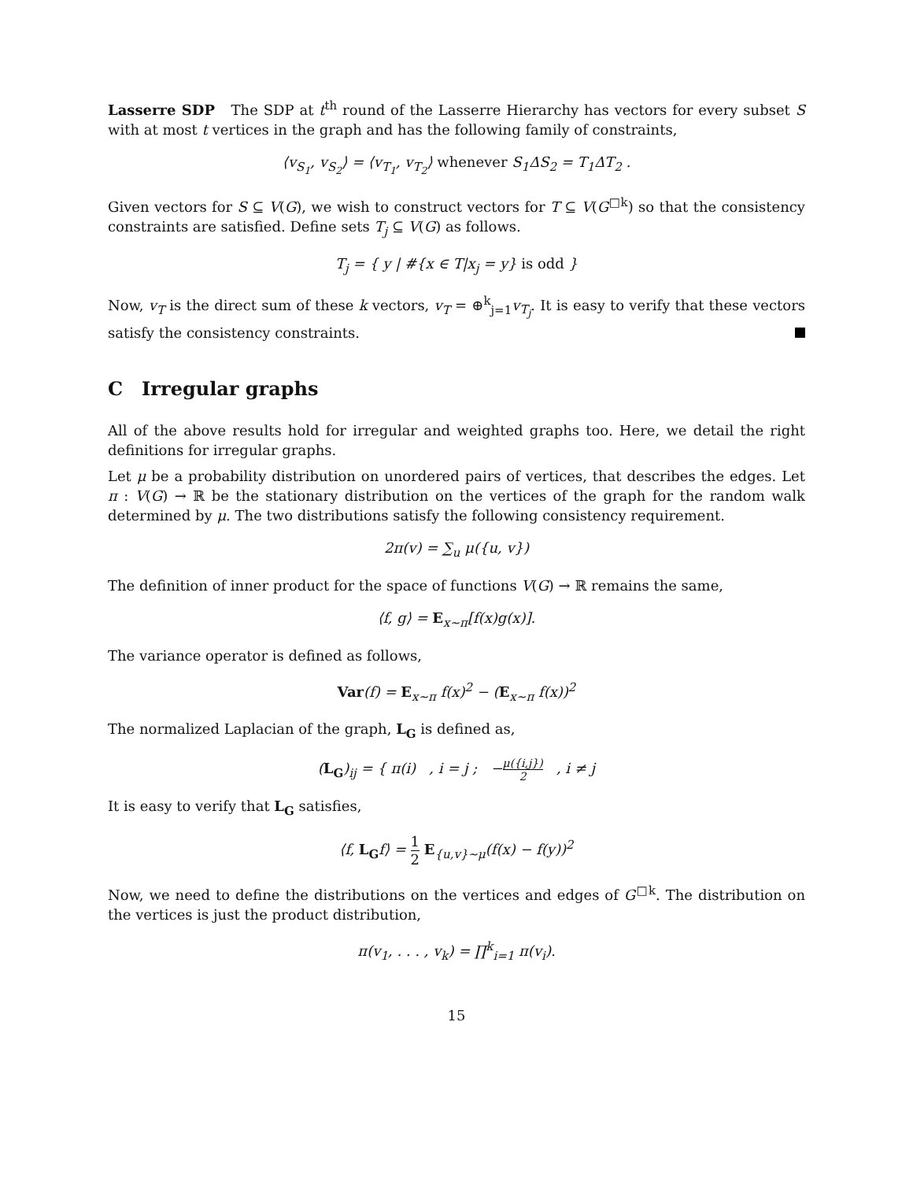Lasserre SDP The SDP at t<sup>th</sup> round of the Lasserre Hierarchy has vectors for every subset S with at most t vertices in the graph and has the following family of constraints,
⟨v<sub>S<sub>1</sub></sub>, v<sub>S<sub>2</sub></sub>⟩ = ⟨v<sub>T<sub>1</sub></sub>, v<sub>T<sub>2</sub></sub>⟩ whenever S<sub>1</sub>ΔS<sub>2</sub> = T<sub>1</sub>ΔT<sub>2</sub> .
Given vectors for S ⊆ V(G), we wish to construct vectors for T ⊆ V(G<sup>□k</sup>) so that the consistency constraints are satisfied. Define sets T<sub>j</sub> ⊆ V(G) as follows.
T<sub>j</sub> = { y | #{x ∈ T|x<sub>j</sub> = y} is odd }
Now, v<sub>T</sub> is the direct sum of these k vectors, v<sub>T</sub> = ⊕<sup>k</sup><sub>j=1</sub>v<sub>T<sub>j</sub></sub>. It is easy to verify that these vectors satisfy the consistency constraints.
C Irregular graphs
All of the above results hold for irregular and weighted graphs too. Here, we detail the right definitions for irregular graphs.
Let μ be a probability distribution on unordered pairs of vertices, that describes the edges. Let π : V(G) → ℝ be the stationary distribution on the vertices of the graph for the random walk determined by μ. The two distributions satisfy the following consistency requirement.
2π(v) = ∑<sub>u</sub> μ({u, v})
The definition of inner product for the space of functions V(G) → ℝ remains the same,
⟨f, g⟩ = E<sub>x∼π</sub>[f(x)g(x)].
The variance operator is defined as follows,
Var(f) = E<sub>x∼π</sub> f(x)<sup>2</sup> − (E<sub>x∼π</sub> f(x))<sup>2</sup>
The normalized Laplacian of the graph, L<sub>G</sub> is defined as,
(L<sub>G</sub>)<sub>ij</sub> = { π(i) , i = j ; −μ({i,j}) 2 , i ≠ j
It is easy to verify that L<sub>G</sub> satisfies,
⟨f, L<sub>G</sub>f⟩ = 1 2 E<sub>{u,v}∼μ</sub>(f(x) − f(y))<sup>2</sup>
Now, we need to define the distributions on the vertices and edges of G<sup>□k</sup>. The distribution on the vertices is just the product distribution,
π(v<sub>1</sub>, . . . , v<sub>k</sub>) = ∏<sup>k</sup><sub>i=1</sub> π(v<sub>i</sub>).
15